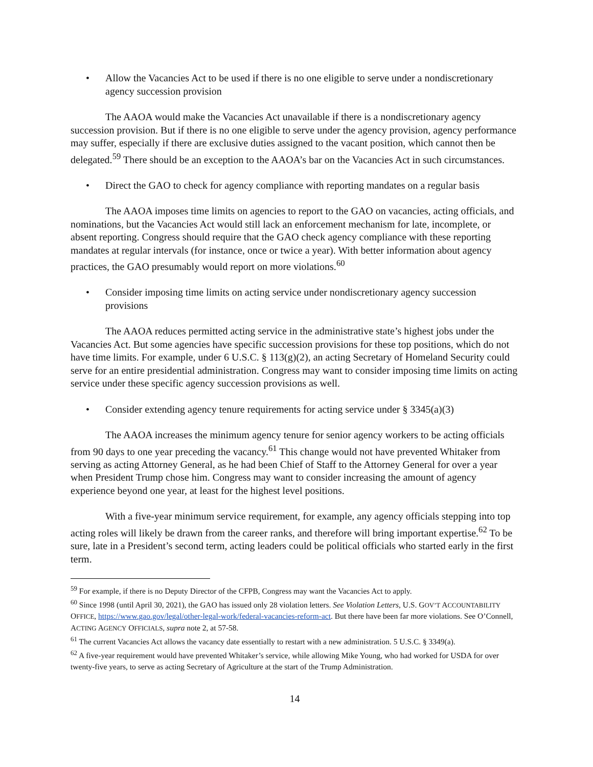• Allow the Vacancies Act to be used if there is no one eligible to serve under a nondiscretionary agency succession provision
The AAOA would make the Vacancies Act unavailable if there is a nondiscretionary agency succession provision. But if there is no one eligible to serve under the agency provision, agency performance may suffer, especially if there are exclusive duties assigned to the vacant position, which cannot then be delegated.<sup>59</sup> There should be an exception to the AAOA’s bar on the Vacancies Act in such circumstances.
• Direct the GAO to check for agency compliance with reporting mandates on a regular basis
The AAOA imposes time limits on agencies to report to the GAO on vacancies, acting officials, and nominations, but the Vacancies Act would still lack an enforcement mechanism for late, incomplete, or absent reporting. Congress should require that the GAO check agency compliance with these reporting mandates at regular intervals (for instance, once or twice a year). With better information about agency practices, the GAO presumably would report on more violations.<sup>60</sup>
• Consider imposing time limits on acting service under nondiscretionary agency succession provisions
The AAOA reduces permitted acting service in the administrative state’s highest jobs under the Vacancies Act. But some agencies have specific succession provisions for these top positions, which do not have time limits. For example, under 6 U.S.C. § 113(g)(2), an acting Secretary of Homeland Security could serve for an entire presidential administration. Congress may want to consider imposing time limits on acting service under these specific agency succession provisions as well.
• Consider extending agency tenure requirements for acting service under § 3345(a)(3)
The AAOA increases the minimum agency tenure for senior agency workers to be acting officials from 90 days to one year preceding the vacancy.<sup>61</sup> This change would not have prevented Whitaker from serving as acting Attorney General, as he had been Chief of Staff to the Attorney General for over a year when President Trump chose him. Congress may want to consider increasing the amount of agency experience beyond one year, at least for the highest level positions.
With a five-year minimum service requirement, for example, any agency officials stepping into top acting roles will likely be drawn from the career ranks, and therefore will bring important expertise.<sup>62</sup> To be sure, late in a President’s second term, acting leaders could be political officials who started early in the first term.
<sup>59</sup> For example, if there is no Deputy Director of the CFPB, Congress may want the Vacancies Act to apply.
<sup>60</sup> Since 1998 (until April 30, 2021), the GAO has issued only 28 violation letters. See Violation Letters, U.S. GOV’T ACCOUNTABILITY OFFICE, https://www.gao.gov/legal/other-legal-work/federal-vacancies-reform-act. But there have been far more violations. See O’Connell, ACTING AGENCY OFFICIALS, supra note 2, at 57-58.
<sup>61</sup> The current Vacancies Act allows the vacancy date essentially to restart with a new administration. 5 U.S.C. § 3349(a).
<sup>62</sup> A five-year requirement would have prevented Whitaker’s service, while allowing Mike Young, who had worked for USDA for over twenty-five years, to serve as acting Secretary of Agriculture at the start of the Trump Administration.
14